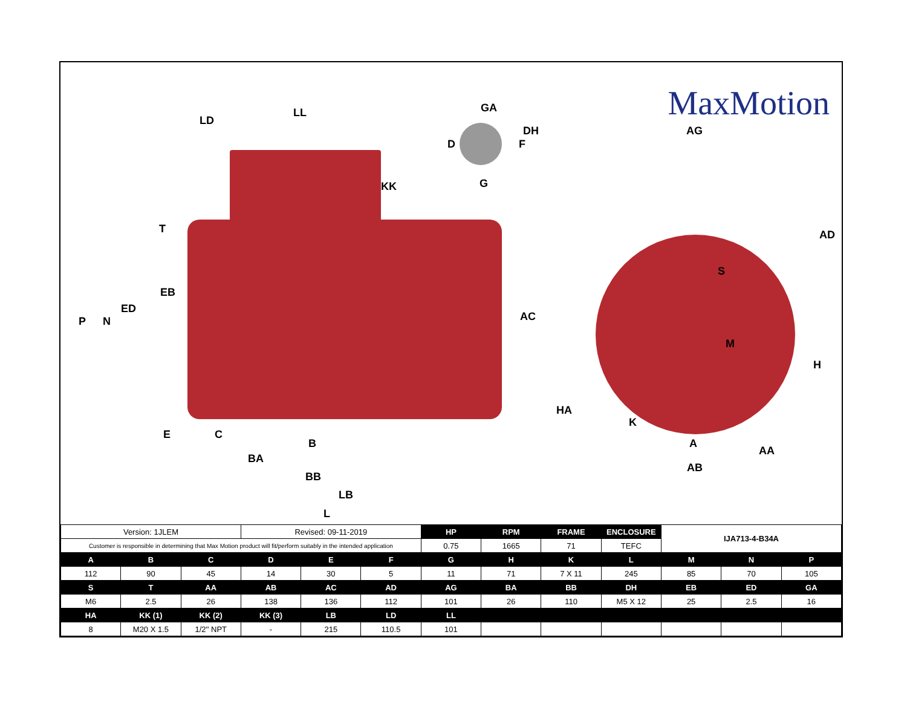MaxMotion LD
LL
KK
GA
DH
D F
G
AG
AD
H
S
M
HA
K
A
AA
AB
T
EB
ED
P N AC
E C
B
BA
BB
LB
L
| Version: 1JLEM | | | Revised: 09-11-2019 | | | HP | RPM | FRAME | ENCLOSURE | IJA713-4-B34A | | |
| Customer is responsible in determining that Max Motion product will fit/perform suitably in the intended application | | | | | | 0.75 | 1665 | 71 | TEFC | | | |
| A | B | C | D | E | F | G | H | K | L | M | N | P |
| 112 | 90 | 45 | 14 | 30 | 5 | 11 | 71 | 7 X 11 | 245 | 85 | 70 | 105 |
| S | T | AA | AB | AC | AD | AG | BA | BB | DH | EB | ED | GA |
| M6 | 2.5 | 26 | 138 | 136 | 112 | 101 | 26 | 110 | M5 X 12 | 25 | 2.5 | 16 |
| HA | KK (1) | KK (2) | KK (3) | LB | LD | LL | | | | | | |
| 8 | M20 X 1.5 | 1/2'' NPT | - | 215 | 110.5 | 101 | | | | | | |